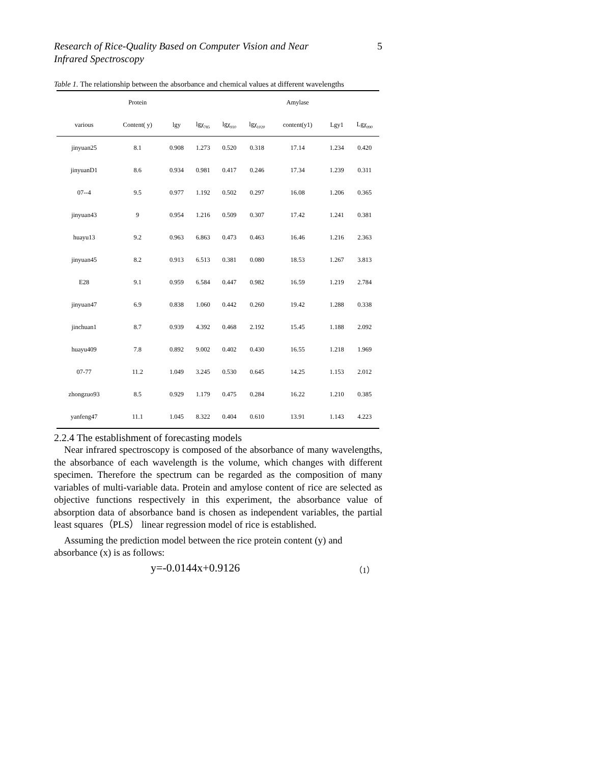Research of Rice-Quality Based on Computer Vision and Near Infrared Spectroscopy 5
Table 1. The relationship between the absorbance and chemical values at different wavelengths
| | Protein | | | | | Amylase | | |
| --- | --- | --- | --- | --- | --- | --- | --- | --- |
| various | Content( y) | lgy | lgχ<sub>785</sub> | lgχ<sub>910</sub> | lgχ<sub>1020</sub> | content(y1) | Lgy1 | Lgχ<sub>990</sub> |
| jinyuan25 | 8.1 | 0.908 | 1.273 | 0.520 | 0.318 | 17.14 | 1.234 | 0.420 |
| jinyuanD1 | 8.6 | 0.934 | 0.981 | 0.417 | 0.246 | 17.34 | 1.239 | 0.311 |
| 07--4 | 9.5 | 0.977 | 1.192 | 0.502 | 0.297 | 16.08 | 1.206 | 0.365 |
| jinyuan43 | 9 | 0.954 | 1.216 | 0.509 | 0.307 | 17.42 | 1.241 | 0.381 |
| huayu13 | 9.2 | 0.963 | 6.863 | 0.473 | 0.463 | 16.46 | 1.216 | 2.363 |
| jinyuan45 | 8.2 | 0.913 | 6.513 | 0.381 | 0.080 | 18.53 | 1.267 | 3.813 |
| E28 | 9.1 | 0.959 | 6.584 | 0.447 | 0.982 | 16.59 | 1.219 | 2.784 |
| jinyuan47 | 6.9 | 0.838 | 1.060 | 0.442 | 0.260 | 19.42 | 1.288 | 0.338 |
| jinchuan1 | 8.7 | 0.939 | 4.392 | 0.468 | 2.192 | 15.45 | 1.188 | 2.092 |
| huayu409 | 7.8 | 0.892 | 9.002 | 0.402 | 0.430 | 16.55 | 1.218 | 1.969 |
| 07-77 | 11.2 | 1.049 | 3.245 | 0.530 | 0.645 | 14.25 | 1.153 | 2.012 |
| zhongzuo93 | 8.5 | 0.929 | 1.179 | 0.475 | 0.284 | 16.22 | 1.210 | 0.385 |
| yanfeng47 | 11.1 | 1.045 | 8.322 | 0.404 | 0.610 | 13.91 | 1.143 | 4.223 |
2.2.4 The establishment of forecasting models
Near infrared spectroscopy is composed of the absorbance of many wavelengths, the absorbance of each wavelength is the volume, which changes with different specimen. Therefore the spectrum can be regarded as the composition of many variables of multi-variable data. Protein and amylose content of rice are selected as objective functions respectively in this experiment, the absorbance value of absorption data of absorbance band is chosen as independent variables, the partial least squares（PLS） linear regression model of rice is established.
Assuming the prediction model between the rice protein content (y) and absorbance (x) is as follows:
y=-0.0144x+0.9126 （1）